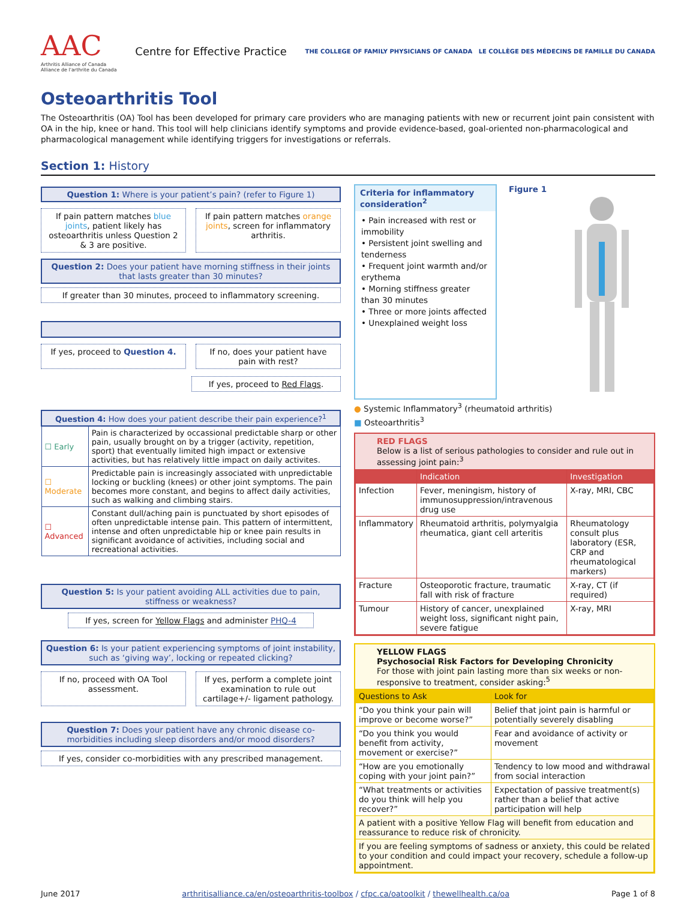AAC
Arthritis Alliance of Canada
Alliance de l'arthrite du Canada
Centre for Effective Practice
THE COLLEGE OF FAMILY PHYSICIANS OF CANADA LE COLLÈGE DES MÉDECINS DE FAMILLE DU CANADA
Osteoarthritis Tool
The Osteoarthritis (OA) Tool has been developed for primary care providers who are managing patients with new or recurrent joint pain consistent with OA in the hip, knee or hand. This tool will help clinicians identify symptoms and provide evidence-based, goal-oriented non-pharmacological and pharmacological management while identifying triggers for investigations or referrals.
Section 1: History
Question 1: Where is your patient’s pain? (refer to Figure 1)
If pain pattern matches blue joints, patient likely has osteoarthritis unless Question 2 & 3 are positive.
If pain pattern matches orange joints, screen for inflammatory arthritis.
Question 2: Does your patient have morning stiffness in their joints that lasts greater than 30 minutes?
If greater than 30 minutes, proceed to inflammatory screening.
If yes, proceed to Question 4. If no, does your patient have pain with rest?
If yes, proceed to Red Flags.
| Question 4: How does your patient describe their pain experience?<sup>1</sup> | |
| --- | --- |
| ☐ Early | Pain is characterized by occassional predictable sharp or other pain, usually brought on by a trigger (activity, repetition, sport) that eventually limited high impact or extensive activities, but has relatively little impact on daily activites. |
| ☐ Moderate | Predictable pain is increasingly associated with unpredictable locking or buckling (knees) or other joint symptoms. The pain becomes more constant, and begins to affect daily activities, such as walking and climbing stairs. |
| ☐ Advanced | Constant dull/aching pain is punctuated by short episodes of often unpredictable intense pain. This pattern of intermittent, intense and often unpredictable hip or knee pain results in significant avoidance of activities, including social and recreational activities. |
Question 5: Is your patient avoiding ALL activities due to pain, stiffness or weakness?
If yes, screen for Yellow Flags and administer PHQ-4
Question 6: Is your patient experiencing symptoms of joint instability, such as ‘giving way’, locking or repeated clicking?
If no, proceed with OA Tool assessment.
If yes, perform a complete joint examination to rule out cartilage+/- ligament pathology.
Question 7: Does your patient have any chronic disease co-morbidities including sleep disorders and/or mood disorders?
If yes, consider co-morbidities with any prescribed management.
Criteria for inflammatory consideration<sup>2</sup>
• Pain increased with rest or immobility
• Persistent joint swelling and tenderness
• Frequent joint warmth and/or erythema
• Morning stiffness greater than 30 minutes
• Three or more joints affected
• Unexplained weight loss
Figure 1
● Systemic Inflammatory<sup>3</sup> (rheumatoid arthritis)
■ Osteoarthritis<sup>3</sup>
RED FLAGS
Below is a list of serious pathologies to consider and rule out in assessing joint pain:<sup>3</sup>
| | Indication | Investigation |
| --- | --- | --- |
| Infection | Fever, meningism, history of immunosuppression/intravenous drug use | X-ray, MRI, CBC |
| Inflammatory | Rheumatoid arthritis, polymyalgia rheumatica, giant cell arteritis | Rheumatology consult plus laboratory (ESR, CRP and rheumatological markers) |
| Fracture | Osteoporotic fracture, traumatic fall with risk of fracture | X-ray, CT (if required) |
| Tumour | History of cancer, unexplained weight loss, significant night pain, severe fatigue | X-ray, MRI |
YELLOW FLAGS
Psychosocial Risk Factors for Developing Chronicity
For those with joint pain lasting more than six weeks or non-responsive to treatment, consider asking:<sup>5</sup>
| Questions to Ask | Look for |
| --- | --- |
| “Do you think your pain will improve or become worse?” | Belief that joint pain is harmful or potentially severely disabling |
| “Do you think you would benefit from activity, movement or exercise?” | Fear and avoidance of activity or movement |
| “How are you emotionally coping with your joint pain?” | Tendency to low mood and withdrawal from social interaction |
| “What treatments or activities do you think will help you recover?” | Expectation of passive treatment(s) rather than a belief that active participation will help |
| A patient with a positive Yellow Flag will benefit from education and reassurance to reduce risk of chronicity. | |
| If you are feeling symptoms of sadness or anxiety, this could be related to your condition and could impact your recovery, schedule a follow-up appointment. | |
June 2017 arthritisalliance.ca/en/osteoarthritis-toolbox / cfpc.ca/oatoolkit / thewellhealth.ca/oa Page 1 of 8